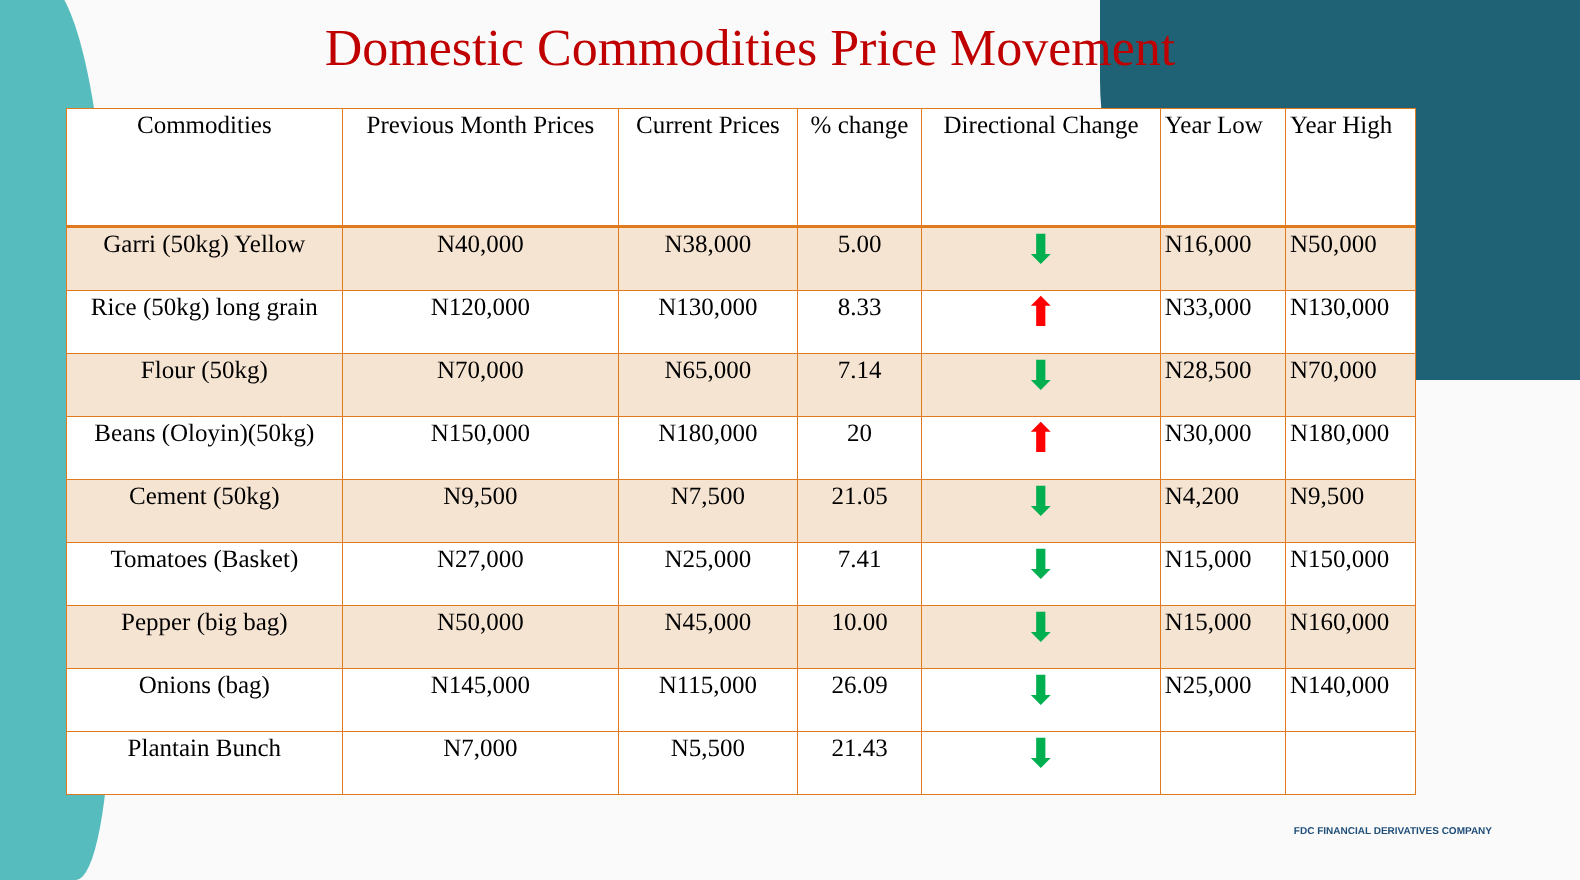Domestic Commodities Price Movement
| Commodities | Previous Month Prices | Current Prices | % change | Directional Change | Year Low | Year High |
| --- | --- | --- | --- | --- | --- | --- |
| Garri (50kg) Yellow | N40,000 | N38,000 | 5.00 | ⬇ | N16,000 | N50,000 |
| Rice (50kg) long grain | N120,000 | N130,000 | 8.33 | ⬆ | N33,000 | N130,000 |
| Flour (50kg) | N70,000 | N65,000 | 7.14 | ⬇ | N28,500 | N70,000 |
| Beans (Oloyin)(50kg) | N150,000 | N180,000 | 20 | ⬆ | N30,000 | N180,000 |
| Cement (50kg) | N9,500 | N7,500 | 21.05 | ⬇ | N4,200 | N9,500 |
| Tomatoes (Basket) | N27,000 | N25,000 | 7.41 | ⬇ | N15,000 | N150,000 |
| Pepper (big bag) | N50,000 | N45,000 | 10.00 | ⬇ | N15,000 | N160,000 |
| Onions (bag) | N145,000 | N115,000 | 26.09 | ⬇ | N25,000 | N140,000 |
| Plantain Bunch | N7,000 | N5,500 | 21.43 | ⬇ | | |
FDC FINANCIAL DERIVATIVES COMPANY